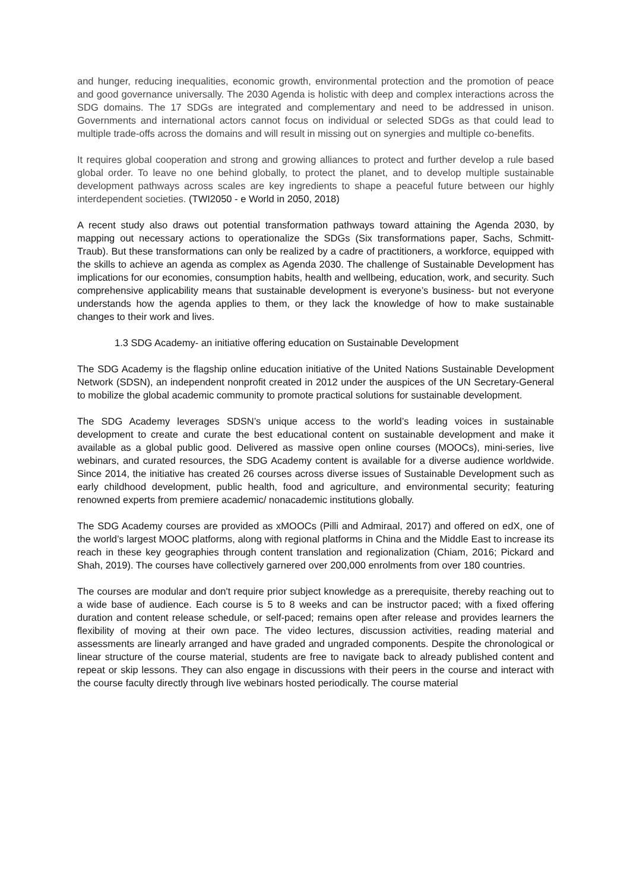and hunger, reducing inequalities, economic growth, environmental protection and the promotion of peace and good governance universally. The 2030 Agenda is holistic with deep and complex interactions across the SDG domains. The 17 SDGs are integrated and complementary and need to be addressed in unison. Governments and international actors cannot focus on individual or selected SDGs as that could lead to multiple trade-offs across the domains and will result in missing out on synergies and multiple co-benefits.
It requires global cooperation and strong and growing alliances to protect and further develop a rule based global order. To leave no one behind globally, to protect the planet, and to develop multiple sustainable development pathways across scales are key ingredients to shape a peaceful future between our highly interdependent societies. (TWI2050 - e World in 2050, 2018)
A recent study also draws out potential transformation pathways toward attaining the Agenda 2030, by mapping out necessary actions to operationalize the SDGs (Six transformations paper, Sachs, Schmitt-Traub). But these transformations can only be realized by a cadre of practitioners, a workforce, equipped with the skills to achieve an agenda as complex as Agenda 2030. The challenge of Sustainable Development has implications for our economies, consumption habits, health and wellbeing, education, work, and security. Such comprehensive applicability means that sustainable development is everyone’s business- but not everyone understands how the agenda applies to them, or they lack the knowledge of how to make sustainable changes to their work and lives.
1.3 SDG Academy- an initiative offering education on Sustainable Development
The SDG Academy is the flagship online education initiative of the United Nations Sustainable Development Network (SDSN), an independent nonprofit created in 2012 under the auspices of the UN Secretary-General to mobilize the global academic community to promote practical solutions for sustainable development.
The SDG Academy leverages SDSN’s unique access to the world’s leading voices in sustainable development to create and curate the best educational content on sustainable development and make it available as a global public good. Delivered as massive open online courses (MOOCs), mini-series, live webinars, and curated resources, the SDG Academy content is available for a diverse audience worldwide. Since 2014, the initiative has created 26 courses across diverse issues of Sustainable Development such as early childhood development, public health, food and agriculture, and environmental security; featuring renowned experts from premiere academic/ nonacademic institutions globally.
The SDG Academy courses are provided as xMOOCs (Pilli and Admiraal, 2017) and offered on edX, one of the world’s largest MOOC platforms, along with regional platforms in China and the Middle East to increase its reach in these key geographies through content translation and regionalization (Chiam, 2016; Pickard and Shah, 2019). The courses have collectively garnered over 200,000 enrolments from over 180 countries.
The courses are modular and don't require prior subject knowledge as a prerequisite, thereby reaching out to a wide base of audience. Each course is 5 to 8 weeks and can be instructor paced; with a fixed offering duration and content release schedule, or self-paced; remains open after release and provides learners the flexibility of moving at their own pace. The video lectures, discussion activities, reading material and assessments are linearly arranged and have graded and ungraded components. Despite the chronological or linear structure of the course material, students are free to navigate back to already published content and repeat or skip lessons. They can also engage in discussions with their peers in the course and interact with the course faculty directly through live webinars hosted periodically. The course material